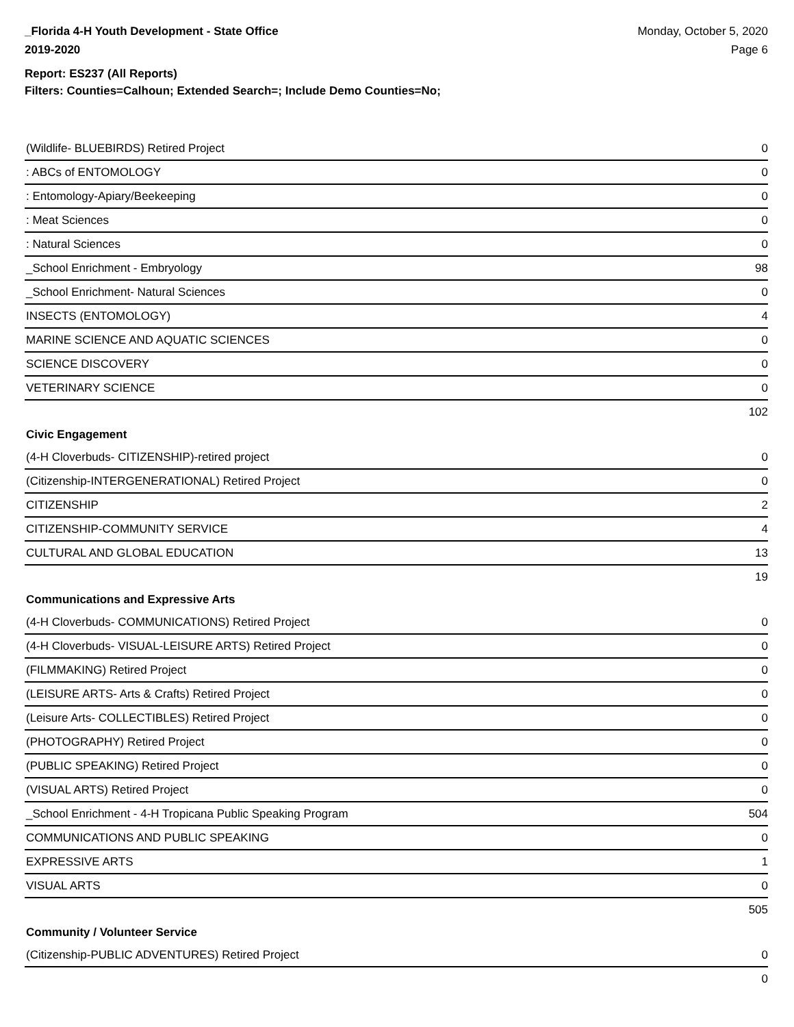_Florida 4-H Youth Development - State Office
2019-2020
Monday, October 5, 2020
Page 6
Report: ES237 (All Reports)
Filters: Counties=Calhoun; Extended Search=; Include Demo Counties=No;
| (Wildlife- BLUEBIRDS) Retired Project | 0 |
| : ABCs of ENTOMOLOGY | 0 |
| : Entomology-Apiary/Beekeeping | 0 |
| : Meat Sciences | 0 |
| : Natural Sciences | 0 |
| _School Enrichment - Embryology | 98 |
| _School Enrichment- Natural Sciences | 0 |
| INSECTS (ENTOMOLOGY) | 4 |
| MARINE SCIENCE AND AQUATIC SCIENCES | 0 |
| SCIENCE DISCOVERY | 0 |
| VETERINARY SCIENCE | 0 |
| | 102 |
| Civic Engagement | |
| (4-H Cloverbuds- CITIZENSHIP)-retired project | 0 |
| (Citizenship-INTERGENERATIONAL) Retired Project | 0 |
| CITIZENSHIP | 2 |
| CITIZENSHIP-COMMUNITY SERVICE | 4 |
| CULTURAL AND GLOBAL EDUCATION | 13 |
| | 19 |
| Communications and Expressive Arts | |
| (4-H Cloverbuds- COMMUNICATIONS) Retired Project | 0 |
| (4-H Cloverbuds- VISUAL-LEISURE ARTS) Retired Project | 0 |
| (FILMMAKING) Retired Project | 0 |
| (LEISURE ARTS- Arts & Crafts) Retired Project | 0 |
| (Leisure Arts- COLLECTIBLES) Retired Project | 0 |
| (PHOTOGRAPHY) Retired Project | 0 |
| (PUBLIC SPEAKING) Retired Project | 0 |
| (VISUAL ARTS) Retired Project | 0 |
| _School Enrichment - 4-H Tropicana Public Speaking Program | 504 |
| COMMUNICATIONS AND PUBLIC SPEAKING | 0 |
| EXPRESSIVE ARTS | 1 |
| VISUAL ARTS | 0 |
| | 505 |
| Community / Volunteer Service | |
| (Citizenship-PUBLIC ADVENTURES) Retired Project | 0 |
| | 0 |